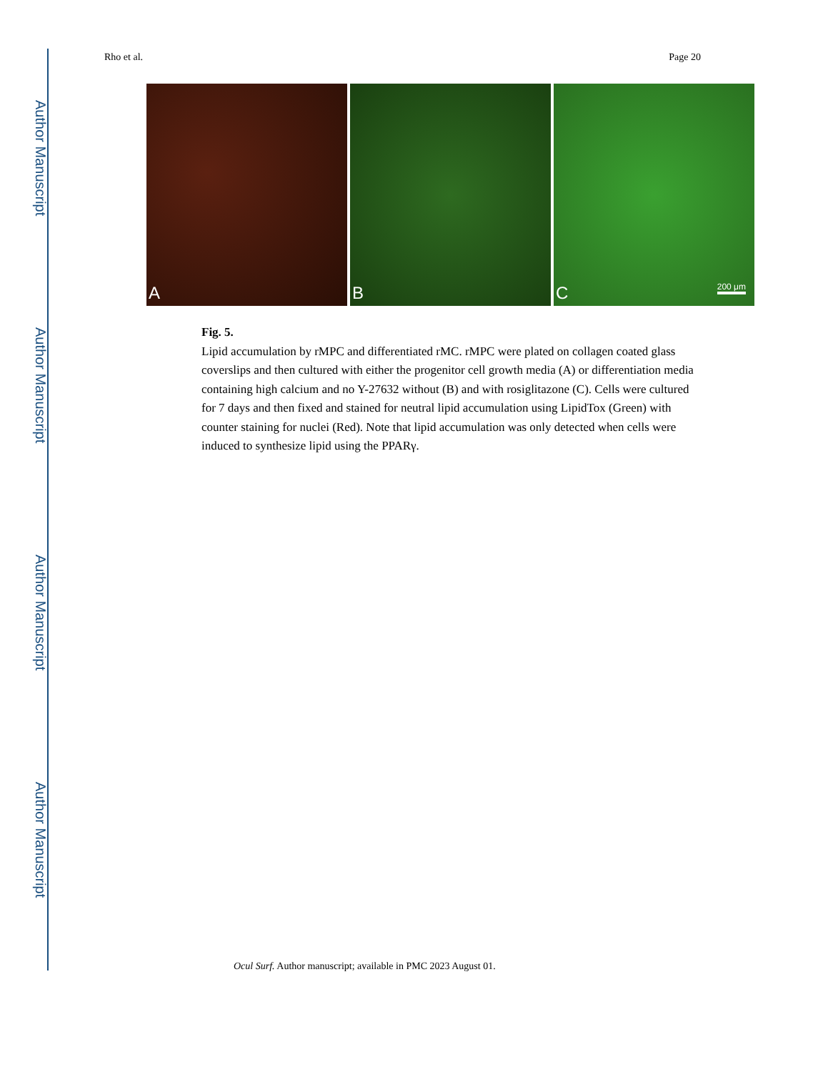Author Manuscript
Author Manuscript
Author Manuscript
Author Manuscript
Rho et al. Page 20
A
B
C 200 μm
Fig. 5.
Lipid accumulation by rMPC and differentiated rMC. rMPC were plated on collagen coated glass coverslips and then cultured with either the progenitor cell growth media (A) or differentiation media containing high calcium and no Y-27632 without (B) and with rosiglitazone (C). Cells were cultured for 7 days and then fixed and stained for neutral lipid accumulation using LipidTox (Green) with counter staining for nuclei (Red). Note that lipid accumulation was only detected when cells were induced to synthesize lipid using the PPARγ.
Ocul Surf. Author manuscript; available in PMC 2023 August 01.